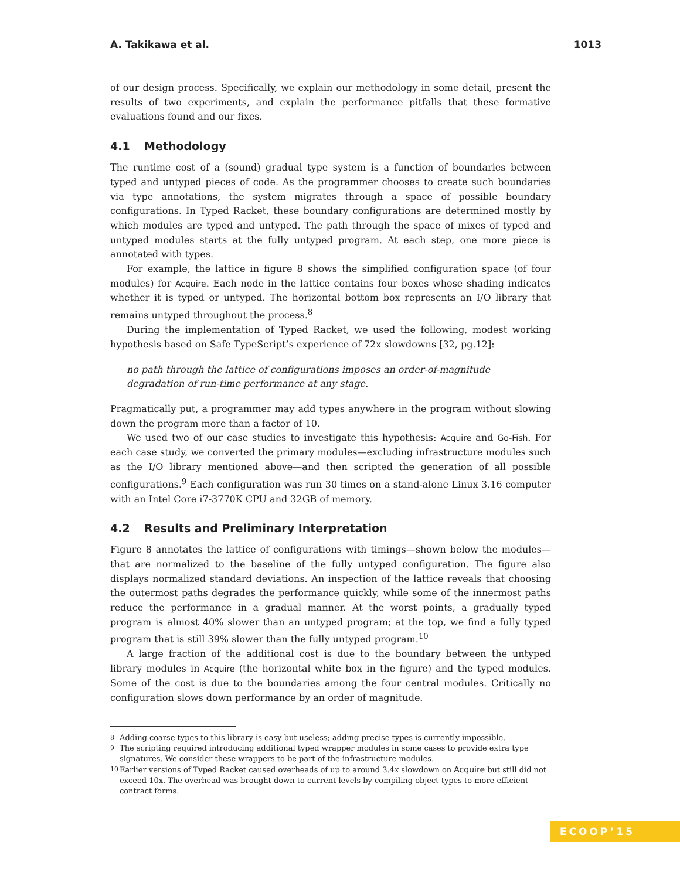A. Takikawa et al. 1013
of our design process. Specifically, we explain our methodology in some detail, present the results of two experiments, and explain the performance pitfalls that these formative evaluations found and our fixes.
4.1 Methodology
The runtime cost of a (sound) gradual type system is a function of boundaries between typed and untyped pieces of code. As the programmer chooses to create such boundaries via type annotations, the system migrates through a space of possible boundary configurations. In Typed Racket, these boundary configurations are determined mostly by which modules are typed and untyped. The path through the space of mixes of typed and untyped modules starts at the fully untyped program. At each step, one more piece is annotated with types.
For example, the lattice in figure 8 shows the simplified configuration space (of four modules) for Acquire. Each node in the lattice contains four boxes whose shading indicates whether it is typed or untyped. The horizontal bottom box represents an I/O library that remains untyped throughout the process.<sup>8</sup>
During the implementation of Typed Racket, we used the following, modest working hypothesis based on Safe TypeScript’s experience of 72x slowdowns [32, pg.12]:
no path through the lattice of configurations imposes an order-of-magnitude degradation of run-time performance at any stage.
Pragmatically put, a programmer may add types anywhere in the program without slowing down the program more than a factor of 10.
We used two of our case studies to investigate this hypothesis: Acquire and Go-Fish. For each case study, we converted the primary modules—excluding infrastructure modules such as the I/O library mentioned above—and then scripted the generation of all possible configurations.<sup>9</sup> Each configuration was run 30 times on a stand-alone Linux 3.16 computer with an Intel Core i7-3770K CPU and 32GB of memory.
4.2 Results and Preliminary Interpretation
Figure 8 annotates the lattice of configurations with timings—shown below the modules—that are normalized to the baseline of the fully untyped configuration. The figure also displays normalized standard deviations. An inspection of the lattice reveals that choosing the outermost paths degrades the performance quickly, while some of the innermost paths reduce the performance in a gradual manner. At the worst points, a gradually typed program is almost 40% slower than an untyped program; at the top, we find a fully typed program that is still 39% slower than the fully untyped program.<sup>10</sup>
A large fraction of the additional cost is due to the boundary between the untyped library modules in Acquire (the horizontal white box in the figure) and the typed modules. Some of the cost is due to the boundaries among the four central modules. Critically no configuration slows down performance by an order of magnitude.
<sup>8</sup> Adding coarse types to this library is easy but useless; adding precise types is currently impossible.
<sup>9</sup> The scripting required introducing additional typed wrapper modules in some cases to provide extra type signatures. We consider these wrappers to be part of the infrastructure modules.
<sup>10</sup> Earlier versions of Typed Racket caused overheads of up to around 3.4x slowdown on Acquire but still did not exceed 10x. The overhead was brought down to current levels by compiling object types to more efficient contract forms.
ECOOP’15